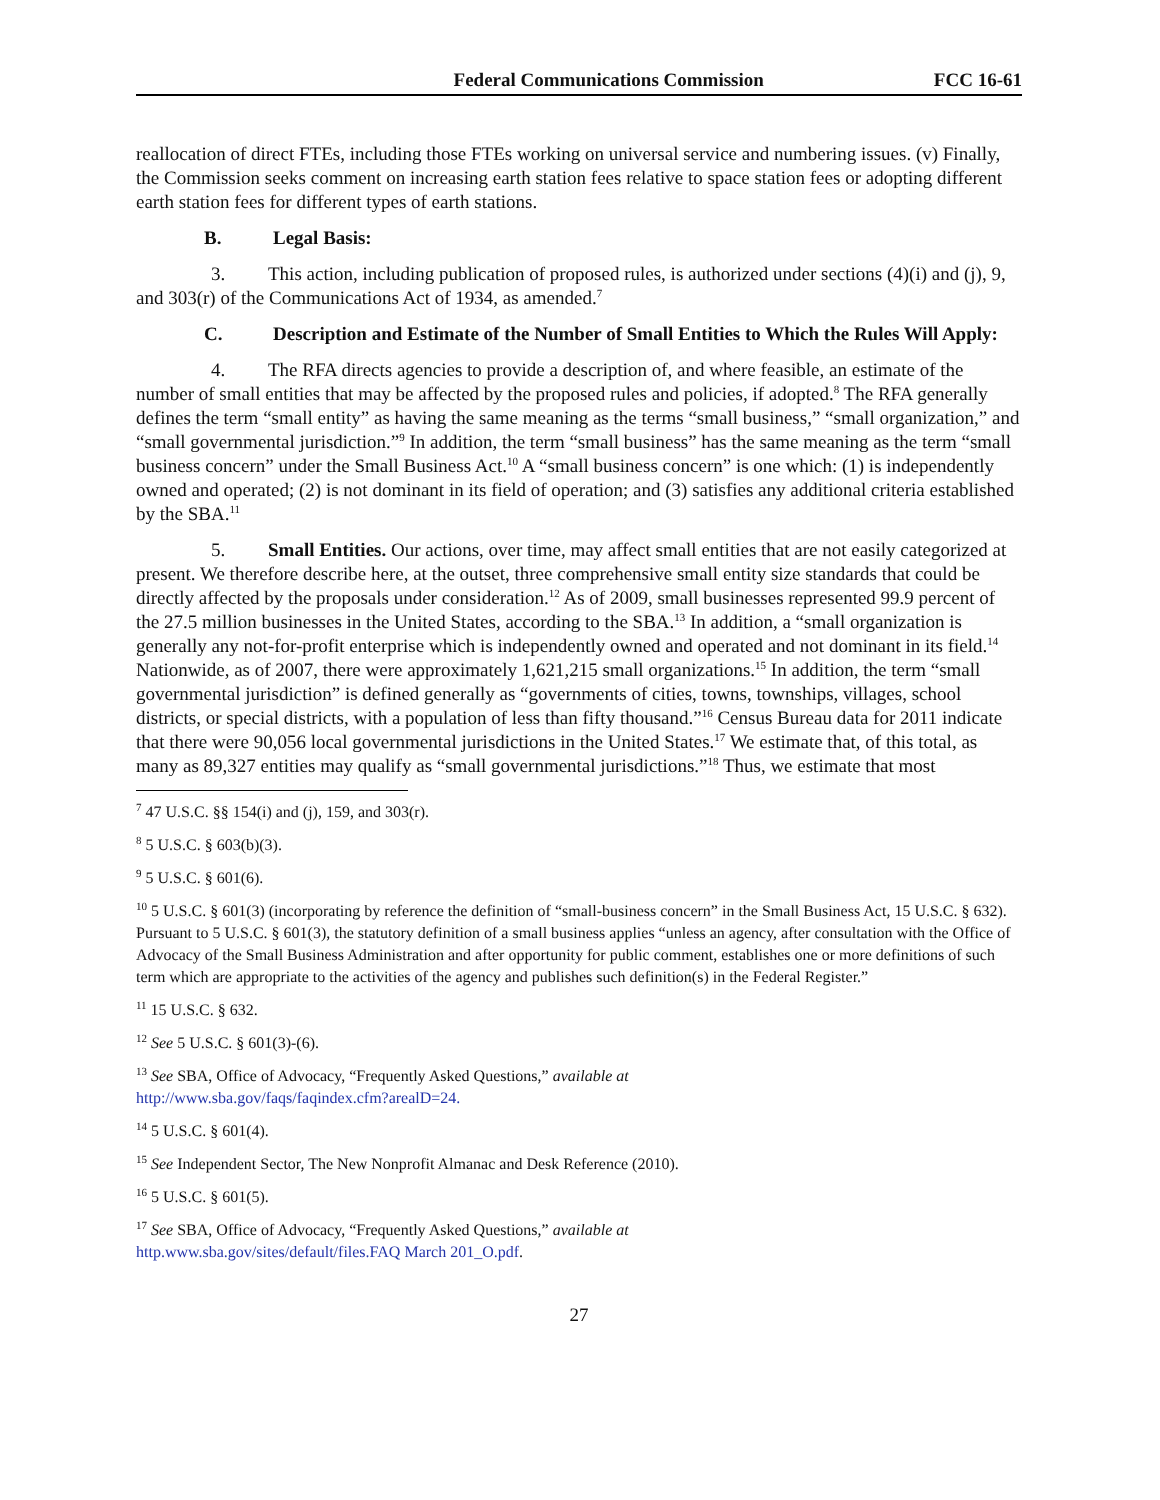Federal Communications Commission FCC 16-61
reallocation of direct FTEs, including those FTEs working on universal service and numbering issues. (v) Finally, the Commission seeks comment on increasing earth station fees relative to space station fees or adopting different earth station fees for different types of earth stations.
B. Legal Basis:
3. This action, including publication of proposed rules, is authorized under sections (4)(i) and (j), 9, and 303(r) of the Communications Act of 1934, as amended.<sup>7</sup>
C. Description and Estimate of the Number of Small Entities to Which the Rules Will Apply:
4. The RFA directs agencies to provide a description of, and where feasible, an estimate of the number of small entities that may be affected by the proposed rules and policies, if adopted.<sup>8</sup> The RFA generally defines the term “small entity” as having the same meaning as the terms “small business,” “small organization,” and “small governmental jurisdiction.”<sup>9</sup> In addition, the term “small business” has the same meaning as the term “small business concern” under the Small Business Act.<sup>10</sup> A “small business concern” is one which: (1) is independently owned and operated; (2) is not dominant in its field of operation; and (3) satisfies any additional criteria established by the SBA.<sup>11</sup>
5. Small Entities. Our actions, over time, may affect small entities that are not easily categorized at present. We therefore describe here, at the outset, three comprehensive small entity size standards that could be directly affected by the proposals under consideration.<sup>12</sup> As of 2009, small businesses represented 99.9 percent of the 27.5 million businesses in the United States, according to the SBA.<sup>13</sup> In addition, a “small organization is generally any not-for-profit enterprise which is independently owned and operated and not dominant in its field.<sup>14</sup> Nationwide, as of 2007, there were approximately 1,621,215 small organizations.<sup>15</sup> In addition, the term “small governmental jurisdiction” is defined generally as “governments of cities, towns, townships, villages, school districts, or special districts, with a population of less than fifty thousand.”<sup>16</sup> Census Bureau data for 2011 indicate that there were 90,056 local governmental jurisdictions in the United States.<sup>17</sup> We estimate that, of this total, as many as 89,327 entities may qualify as “small governmental jurisdictions.”<sup>18</sup> Thus, we estimate that most
<sup>7</sup> 47 U.S.C. §§ 154(i) and (j), 159, and 303(r).
<sup>8</sup> 5 U.S.C. § 603(b)(3).
<sup>9</sup> 5 U.S.C. § 601(6).
<sup>10</sup> 5 U.S.C. § 601(3) (incorporating by reference the definition of “small-business concern” in the Small Business Act, 15 U.S.C. § 632). Pursuant to 5 U.S.C. § 601(3), the statutory definition of a small business applies “unless an agency, after consultation with the Office of Advocacy of the Small Business Administration and after opportunity for public comment, establishes one or more definitions of such term which are appropriate to the activities of the agency and publishes such definition(s) in the Federal Register.”
<sup>11</sup> 15 U.S.C. § 632.
<sup>12</sup> See 5 U.S.C. § 601(3)-(6).
<sup>13</sup> See SBA, Office of Advocacy, “Frequently Asked Questions,” available at
http://www.sba.gov/faqs/faqindex.cfm?arealD=24.
<sup>14</sup> 5 U.S.C. § 601(4).
<sup>15</sup> See Independent Sector, The New Nonprofit Almanac and Desk Reference (2010).
<sup>16</sup> 5 U.S.C. § 601(5).
<sup>17</sup> See SBA, Office of Advocacy, “Frequently Asked Questions,” available at
http.www.sba.gov/sites/default/files.FAQ March 201_O.pdf.
27